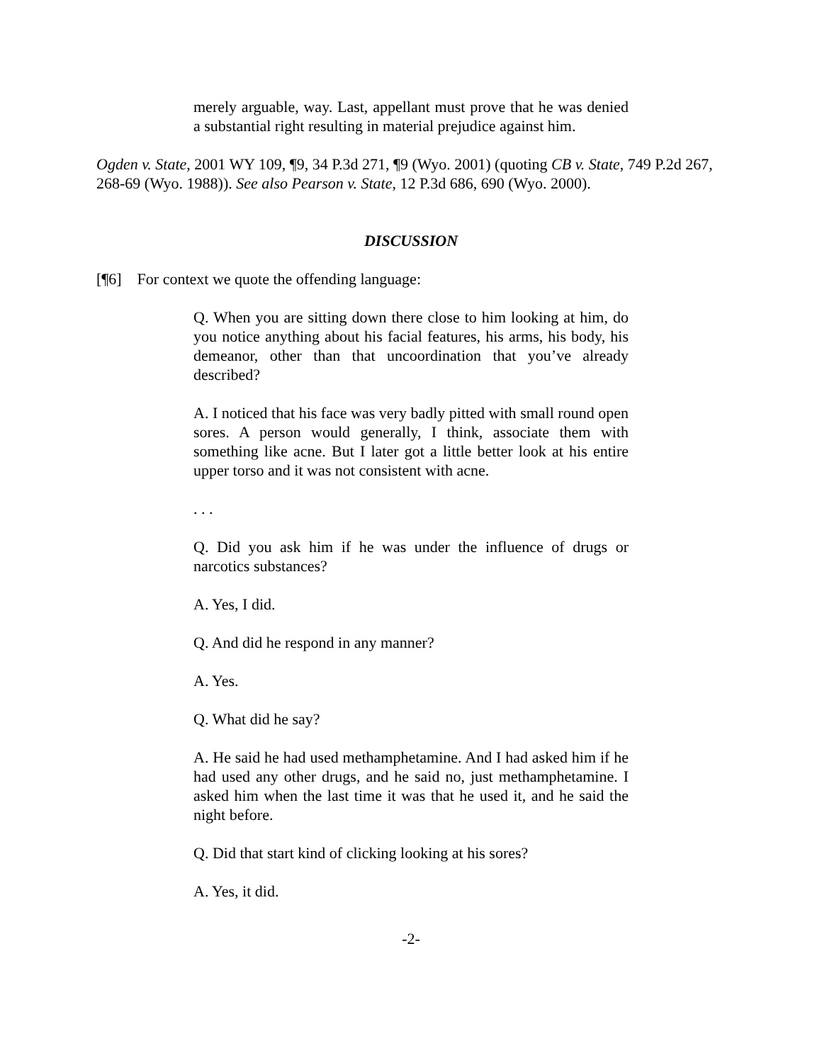merely arguable, way. Last, appellant must prove that he was denied a substantial right resulting in material prejudice against him.
Ogden v. State, 2001 WY 109, ¶9, 34 P.3d 271, ¶9 (Wyo. 2001) (quoting CB v. State, 749 P.2d 267, 268-69 (Wyo. 1988)). See also Pearson v. State, 12 P.3d 686, 690 (Wyo. 2000).
DISCUSSION
[¶6] For context we quote the offending language:
Q. When you are sitting down there close to him looking at him, do you notice anything about his facial features, his arms, his body, his demeanor, other than that uncoordination that you’ve already described?
A. I noticed that his face was very badly pitted with small round open sores. A person would generally, I think, associate them with something like acne. But I later got a little better look at his entire upper torso and it was not consistent with acne.
. . .
Q. Did you ask him if he was under the influence of drugs or narcotics substances?
A. Yes, I did.
Q. And did he respond in any manner?
A. Yes.
Q. What did he say?
A. He said he had used methamphetamine. And I had asked him if he had used any other drugs, and he said no, just methamphetamine. I asked him when the last time it was that he used it, and he said the night before.
Q. Did that start kind of clicking looking at his sores?
A. Yes, it did.
-2-